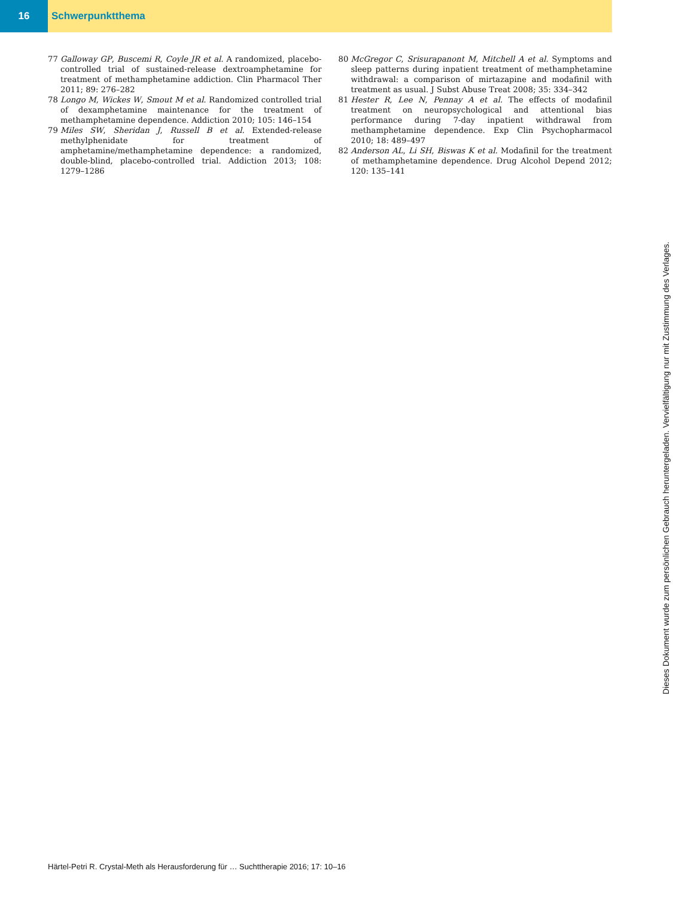16 Schwerpunktthema
77 Galloway GP, Buscemi R, Coyle JR et al. A randomized, placebo-controlled trial of sustained-release dextroamphetamine for treatment of methamphetamine addiction. Clin Pharmacol Ther 2011; 89: 276–282
78 Longo M, Wickes W, Smout M et al. Randomized controlled trial of dexamphetamine maintenance for the treatment of methamphetamine dependence. Addiction 2010; 105: 146–154
79 Miles SW, Sheridan J, Russell B et al. Extended-release methylphenidate for treatment of amphetamine/methamphetamine dependence: a randomized, double-blind, placebo-controlled trial. Addiction 2013; 108: 1279–1286
80 McGregor C, Srisurapanont M, Mitchell A et al. Symptoms and sleep patterns during inpatient treatment of methamphetamine withdrawal: a comparison of mirtazapine and modafinil with treatment as usual. J Subst Abuse Treat 2008; 35: 334–342
81 Hester R, Lee N, Pennay A et al. The effects of modafinil treatment on neuropsychological and attentional bias performance during 7-day inpatient withdrawal from methamphetamine dependence. Exp Clin Psychopharmacol 2010; 18: 489–497
82 Anderson AL, Li SH, Biswas K et al. Modafinil for the treatment of methamphetamine dependence. Drug Alcohol Depend 2012; 120: 135–141
Dieses Dokument wurde zum persönlichen Gebrauch heruntergeladen. Vervielfältigung nur mit Zustimmung des Verlages.
Härtel-Petri R. Crystal-Meth als Herausforderung für … Suchttherapie 2016; 17: 10–16